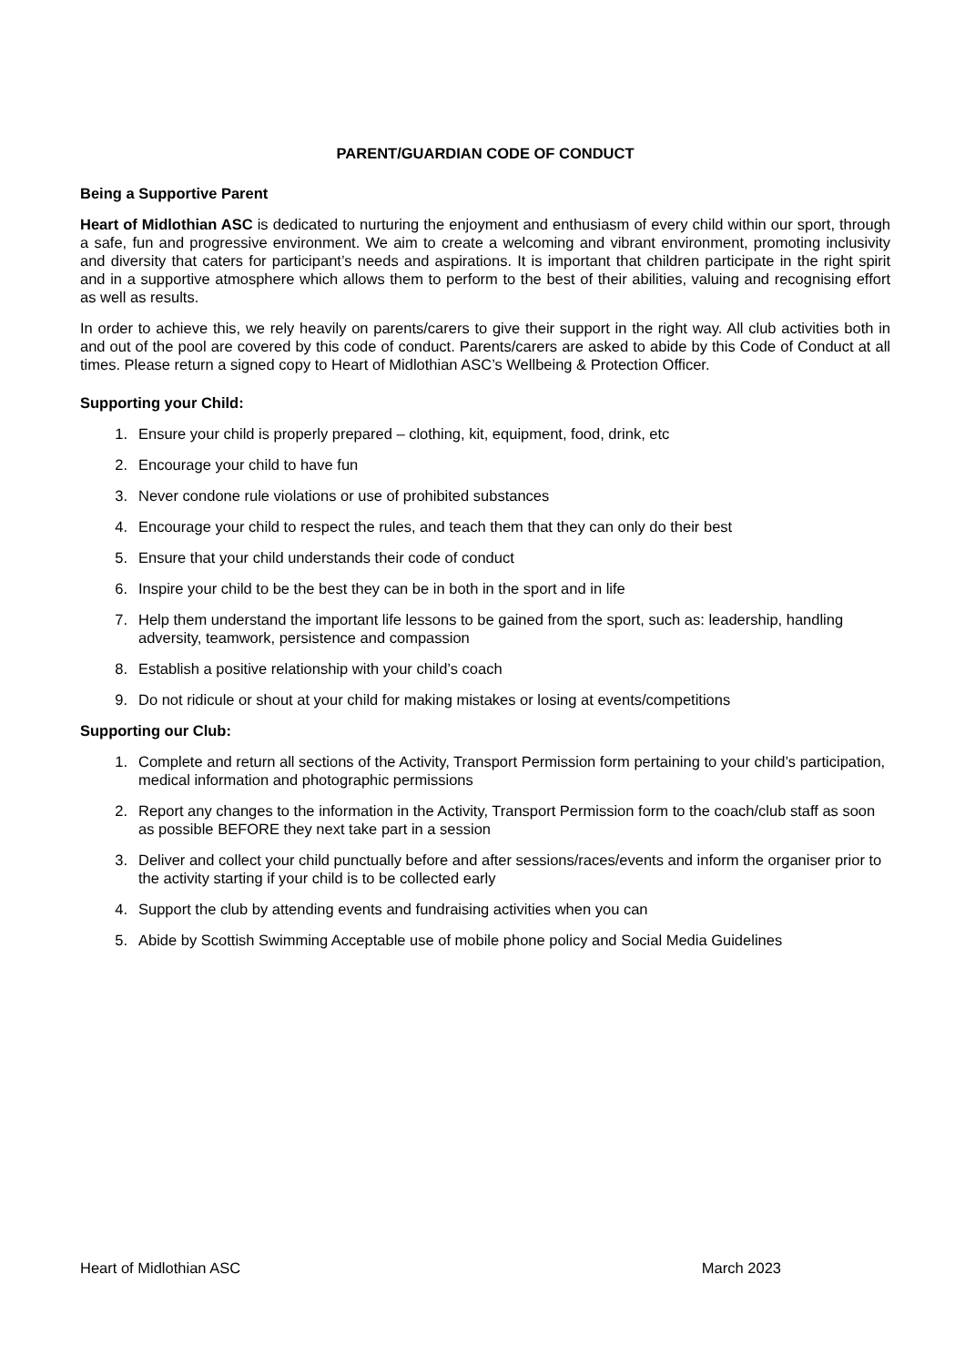PARENT/GUARDIAN CODE OF CONDUCT
Being a Supportive Parent
Heart of Midlothian ASC is dedicated to nurturing the enjoyment and enthusiasm of every child within our sport, through a safe, fun and progressive environment. We aim to create a welcoming and vibrant environment, promoting inclusivity and diversity that caters for participant’s needs and aspirations. It is important that children participate in the right spirit and in a supportive atmosphere which allows them to perform to the best of their abilities, valuing and recognising effort as well as results.
In order to achieve this, we rely heavily on parents/carers to give their support in the right way. All club activities both in and out of the pool are covered by this code of conduct. Parents/carers are asked to abide by this Code of Conduct at all times. Please return a signed copy to Heart of Midlothian ASC’s Wellbeing & Protection Officer.
Supporting your Child:
1. Ensure your child is properly prepared – clothing, kit, equipment, food, drink, etc
2. Encourage your child to have fun
3. Never condone rule violations or use of prohibited substances
4. Encourage your child to respect the rules, and teach them that they can only do their best
5. Ensure that your child understands their code of conduct
6. Inspire your child to be the best they can be in both in the sport and in life
7. Help them understand the important life lessons to be gained from the sport, such as: leadership, handling adversity, teamwork, persistence and compassion
8. Establish a positive relationship with your child’s coach
9. Do not ridicule or shout at your child for making mistakes or losing at events/competitions
Supporting our Club:
1. Complete and return all sections of the Activity, Transport Permission form pertaining to your child’s participation, medical information and photographic permissions
2. Report any changes to the information in the Activity, Transport Permission form to the coach/club staff as soon as possible BEFORE they next take part in a session
3. Deliver and collect your child punctually before and after sessions/races/events and inform the organiser prior to the activity starting if your child is to be collected early
4. Support the club by attending events and fundraising activities when you can
5. Abide by Scottish Swimming Acceptable use of mobile phone policy and Social Media Guidelines
Heart of Midlothian ASC March 2023